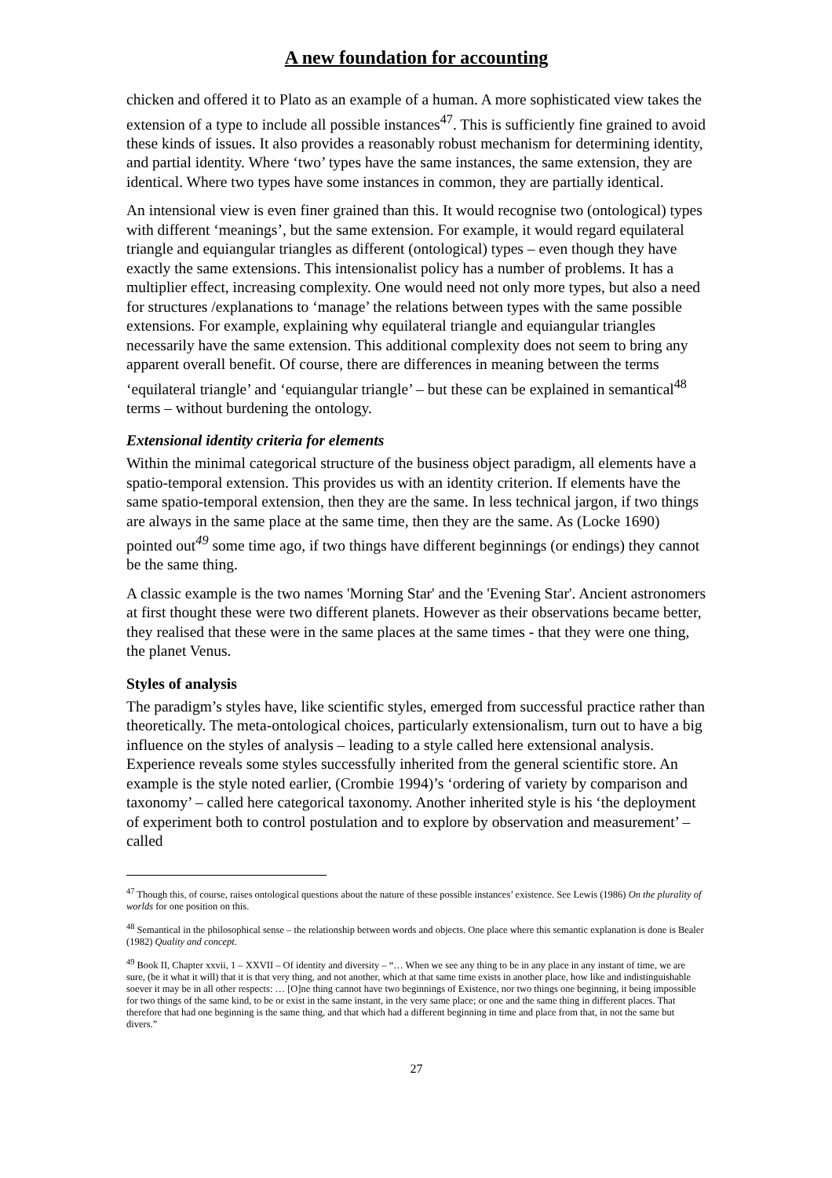A new foundation for accounting
chicken and offered it to Plato as an example of a human. A more sophisticated view takes the extension of a type to include all possible instances<sup>47</sup>. This is sufficiently fine grained to avoid these kinds of issues. It also provides a reasonably robust mechanism for determining identity, and partial identity. Where ‘two’ types have the same instances, the same extension, they are identical. Where two types have some instances in common, they are partially identical.
An intensional view is even finer grained than this. It would recognise two (ontological) types with different ‘meanings’, but the same extension. For example, it would regard equilateral triangle and equiangular triangles as different (ontological) types – even though they have exactly the same extensions. This intensionalist policy has a number of problems. It has a multiplier effect, increasing complexity. One would need not only more types, but also a need for structures /explanations to ‘manage’ the relations between types with the same possible extensions. For example, explaining why equilateral triangle and equiangular triangles necessarily have the same extension. This additional complexity does not seem to bring any apparent overall benefit. Of course, there are differences in meaning between the terms ‘equilateral triangle’ and ‘equiangular triangle’ – but these can be explained in semantical<sup>48</sup> terms – without burdening the ontology.
Extensional identity criteria for elements
Within the minimal categorical structure of the business object paradigm, all elements have a spatio-temporal extension. This provides us with an identity criterion. If elements have the same spatio-temporal extension, then they are the same. In less technical jargon, if two things are always in the same place at the same time, then they are the same. As (Locke 1690) pointed out<sup>49</sup> some time ago, if two things have different beginnings (or endings) they cannot be the same thing.
A classic example is the two names 'Morning Star' and the 'Evening Star'. Ancient astronomers at first thought these were two different planets. However as their observations became better, they realised that these were in the same places at the same times - that they were one thing, the planet Venus.
Styles of analysis
The paradigm’s styles have, like scientific styles, emerged from successful practice rather than theoretically. The meta-ontological choices, particularly extensionalism, turn out to have a big influence on the styles of analysis – leading to a style called here extensional analysis. Experience reveals some styles successfully inherited from the general scientific store. An example is the style noted earlier, (Crombie 1994)’s ‘ordering of variety by comparison and taxonomy’ – called here categorical taxonomy. Another inherited style is his ‘the deployment of experiment both to control postulation and to explore by observation and measurement’ – called
<sup>47</sup> Though this, of course, raises ontological questions about the nature of these possible instances’ existence. See Lewis (1986) On the plurality of worlds for one position on this.
<sup>48</sup> Semantical in the philosophical sense – the relationship between words and objects. One place where this semantic explanation is done is Bealer (1982) Quality and concept.
<sup>49</sup> Book II, Chapter xxvii, 1 – XXVII – Of identity and diversity – “… When we see any thing to be in any place in any instant of time, we are sure, (be it what it will) that it is that very thing, and not another, which at that same time exists in another place, how like and indistinguishable soever it may be in all other respects: … [O]ne thing cannot have two beginnings of Existence, nor two things one beginning, it being impossible for two things of the same kind, to be or exist in the same instant, in the very same place; or one and the same thing in different places. That therefore that had one beginning is the same thing, and that which had a different beginning in time and place from that, in not the same but divers.”
27